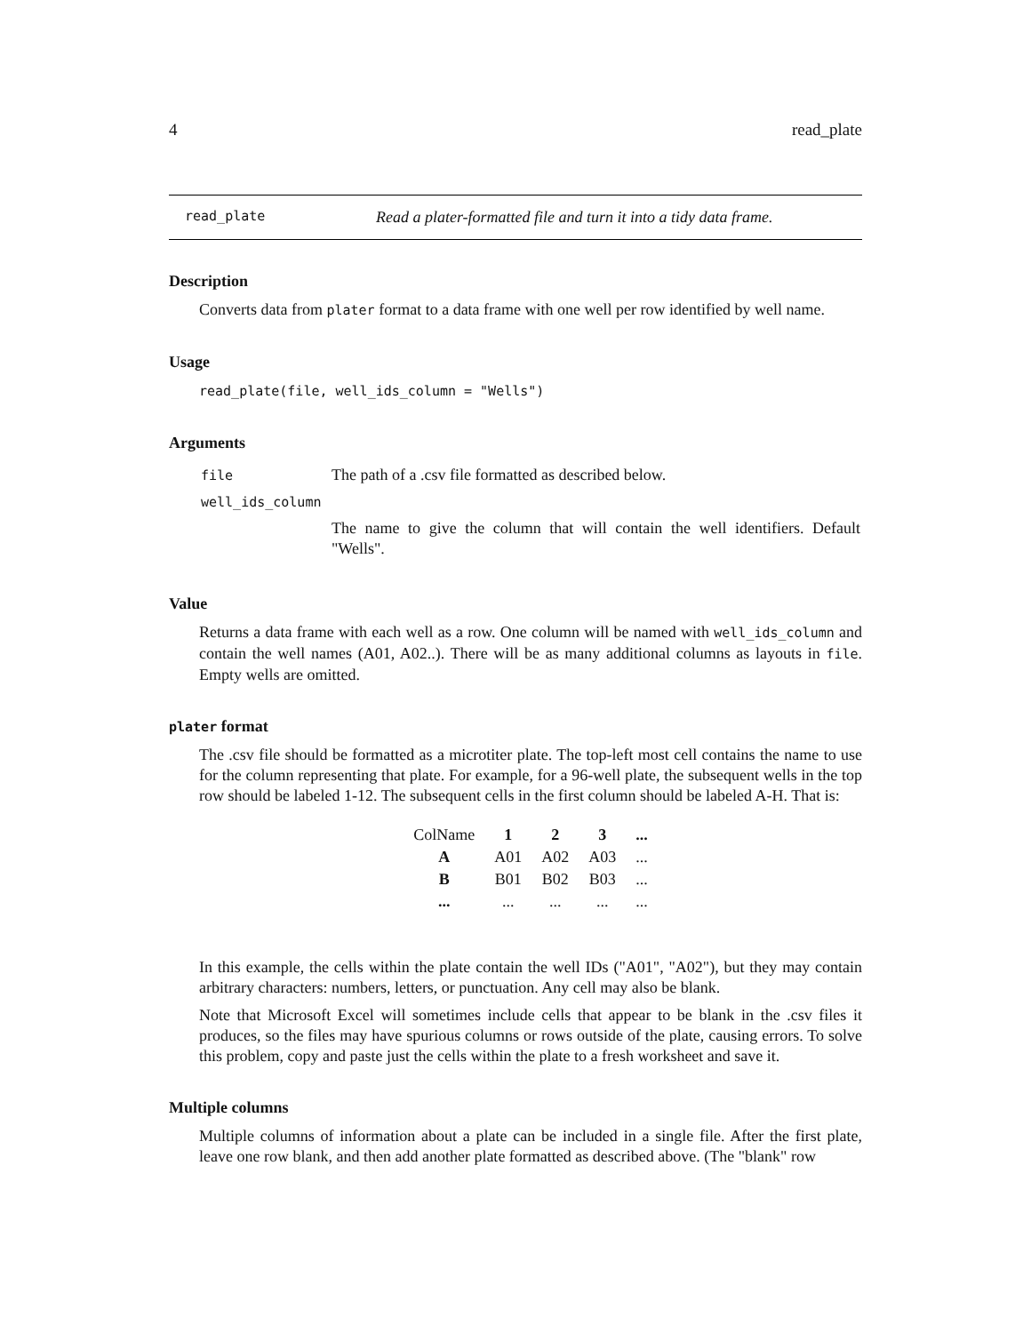4 read_plate
read_plate Read a plater-formatted file and turn it into a tidy data frame.
Description
Converts data from plater format to a data frame with one well per row identified by well name.
Usage
read_plate(file, well_ids_column = "Wells")
Arguments
| file | The path of a .csv file formatted as described below. |
| well_ids_column | |
| | The name to give the column that will contain the well identifiers. Default "Wells". |
Value
Returns a data frame with each well as a row. One column will be named with well_ids_column and contain the well names (A01, A02..). There will be as many additional columns as layouts in file. Empty wells are omitted.
plater format
The .csv file should be formatted as a microtiter plate. The top-left most cell contains the name to use for the column representing that plate. For example, for a 96-well plate, the subsequent wells in the top row should be labeled 1-12. The subsequent cells in the first column should be labeled A-H. That is:
| ColName | 1 | 2 | 3 | ... |
| A | A01 | A02 | A03 | ... |
| B | B01 | B02 | B03 | ... |
| ... | ... | ... | ... | ... |
In this example, the cells within the plate contain the well IDs ("A01", "A02"), but they may contain arbitrary characters: numbers, letters, or punctuation. Any cell may also be blank.
Note that Microsoft Excel will sometimes include cells that appear to be blank in the .csv files it produces, so the files may have spurious columns or rows outside of the plate, causing errors. To solve this problem, copy and paste just the cells within the plate to a fresh worksheet and save it.
Multiple columns
Multiple columns of information about a plate can be included in a single file. After the first plate, leave one row blank, and then add another plate formatted as described above. (The "blank" row